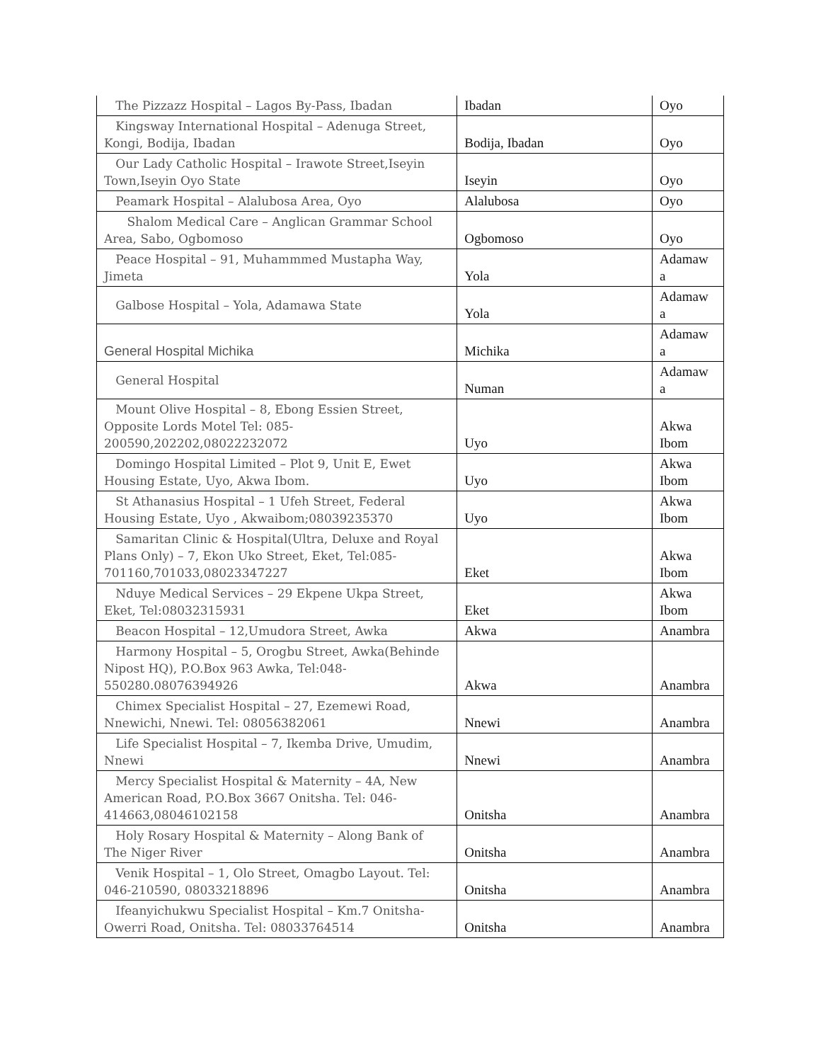| The Pizzazz Hospital – Lagos By-Pass, Ibadan | Ibadan | Oyo |
| Kingsway International Hospital – Adenuga Street, Kongi, Bodija, Ibadan | Bodija, Ibadan | Oyo |
| Our Lady Catholic Hospital – Irawote Street,Iseyin Town,Iseyin Oyo State | Iseyin | Oyo |
| Peamark Hospital – Alalubosa Area, Oyo | Alalubosa | Oyo |
| Shalom Medical Care – Anglican Grammar School Area, Sabo, Ogbomoso | Ogbomoso | Oyo |
| Peace Hospital – 91, Muhammmed Mustapha Way, Jimeta | Yola | Adamaw a |
| Galbose Hospital – Yola, Adamawa State | Yola | Adamaw a |
| General Hospital Michika | Michika | Adamaw a |
| General Hospital | Numan | Adamaw a |
| Mount Olive Hospital – 8, Ebong Essien Street, Opposite Lords Motel Tel: 085-200590,202202,08022232072 | Uyo | Akwa Ibom |
| Domingo Hospital Limited – Plot 9, Unit E, Ewet Housing Estate, Uyo, Akwa Ibom. | Uyo | Akwa Ibom |
| St Athanasius Hospital – 1 Ufeh Street, Federal Housing Estate, Uyo , Akwaibom;08039235370 | Uyo | Akwa Ibom |
| Samaritan Clinic & Hospital(Ultra, Deluxe and Royal Plans Only) – 7, Ekon Uko Street, Eket, Tel:085-701160,701033,08023347227 | Eket | Akwa Ibom |
| Nduye Medical Services – 29 Ekpene Ukpa Street, Eket, Tel:08032315931 | Eket | Akwa Ibom |
| Beacon Hospital – 12,Umudora Street, Awka | Akwa | Anambra |
| Harmony Hospital – 5, Orogbu Street, Awka(Behinde Nipost HQ), P.O.Box 963 Awka, Tel:048-550280.08076394926 | Akwa | Anambra |
| Chimex Specialist Hospital – 27, Ezemewi Road, Nnewichi, Nnewi. Tel: 08056382061 | Nnewi | Anambra |
| Life Specialist Hospital – 7, Ikemba Drive, Umudim, Nnewi | Nnewi | Anambra |
| Mercy Specialist Hospital & Maternity – 4A, New American Road, P.O.Box 3667 Onitsha. Tel: 046-414663,08046102158 | Onitsha | Anambra |
| Holy Rosary Hospital & Maternity – Along Bank of The Niger River | Onitsha | Anambra |
| Venik Hospital – 1, Olo Street, Omagbo Layout. Tel: 046-210590, 08033218896 | Onitsha | Anambra |
| Ifeanyichukwu Specialist Hospital – Km.7 Onitsha-Owerri Road, Onitsha. Tel: 08033764514 | Onitsha | Anambra |